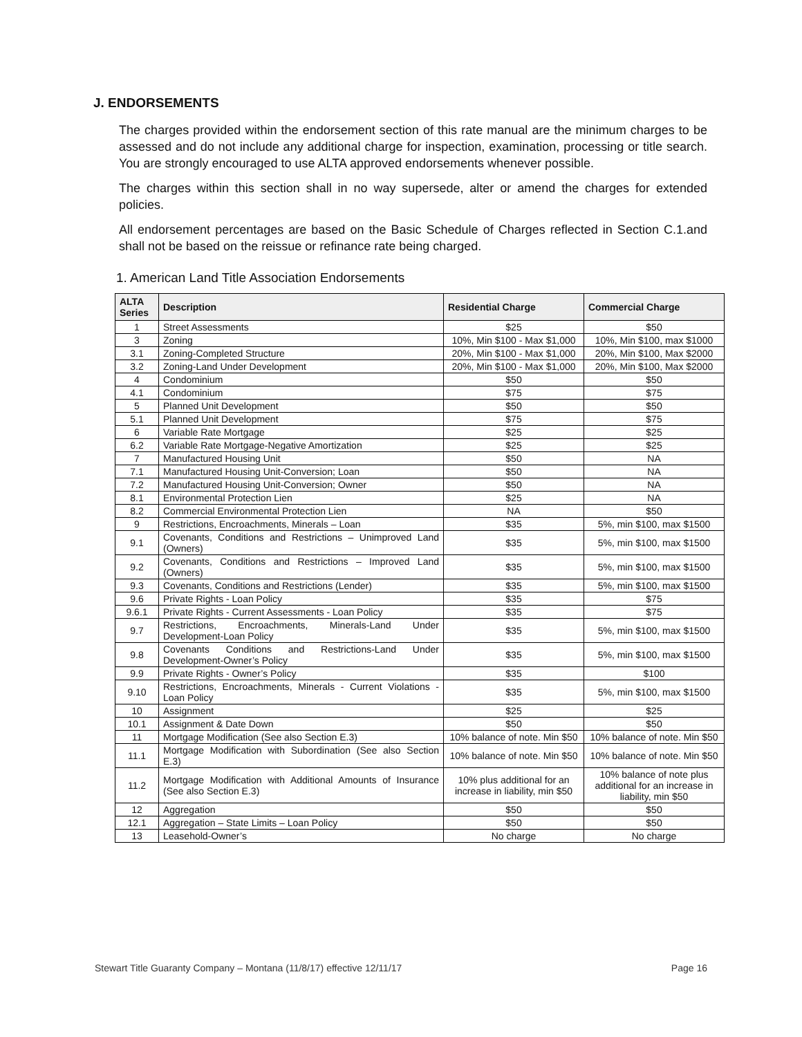J. ENDORSEMENTS
The charges provided within the endorsement section of this rate manual are the minimum charges to be assessed and do not include any additional charge for inspection, examination, processing or title search. You are strongly encouraged to use ALTA approved endorsements whenever possible.
The charges within this section shall in no way supersede, alter or amend the charges for extended policies.
All endorsement percentages are based on the Basic Schedule of Charges reflected in Section C.1.and shall not be based on the reissue or refinance rate being charged.
1. American Land Title Association Endorsements
| ALTA Series | Description | Residential Charge | Commercial Charge |
| --- | --- | --- | --- |
| 1 | Street Assessments | $25 | $50 |
| 3 | Zoning | 10%, Min $100 - Max $1,000 | 10%, Min $100, max $1000 |
| 3.1 | Zoning-Completed Structure | 20%, Min $100 - Max $1,000 | 20%, Min $100, Max $2000 |
| 3.2 | Zoning-Land Under Development | 20%, Min $100 - Max $1,000 | 20%, Min $100, Max $2000 |
| 4 | Condominium | $50 | $50 |
| 4.1 | Condominium | $75 | $75 |
| 5 | Planned Unit Development | $50 | $50 |
| 5.1 | Planned Unit Development | $75 | $75 |
| 6 | Variable Rate Mortgage | $25 | $25 |
| 6.2 | Variable Rate Mortgage-Negative Amortization | $25 | $25 |
| 7 | Manufactured Housing Unit | $50 | NA |
| 7.1 | Manufactured Housing Unit-Conversion; Loan | $50 | NA |
| 7.2 | Manufactured Housing Unit-Conversion; Owner | $50 | NA |
| 8.1 | Environmental Protection Lien | $25 | NA |
| 8.2 | Commercial Environmental Protection Lien | NA | $50 |
| 9 | Restrictions, Encroachments, Minerals – Loan | $35 | 5%, min $100, max $1500 |
| 9.1 | Covenants, Conditions and Restrictions – Unimproved Land (Owners) | $35 | 5%, min $100, max $1500 |
| 9.2 | Covenants, Conditions and Restrictions – Improved Land (Owners) | $35 | 5%, min $100, max $1500 |
| 9.3 | Covenants, Conditions and Restrictions (Lender) | $35 | 5%, min $100, max $1500 |
| 9.6 | Private Rights - Loan Policy | $35 | $75 |
| 9.6.1 | Private Rights - Current Assessments - Loan Policy | $35 | $75 |
| 9.7 | Restrictions, Encroachments, Minerals-Land Under Development-Loan Policy | $35 | 5%, min $100, max $1500 |
| 9.8 | Covenants Conditions and Restrictions-Land Under Development-Owner’s Policy | $35 | 5%, min $100, max $1500 |
| 9.9 | Private Rights - Owner’s Policy | $35 | $100 |
| 9.10 | Restrictions, Encroachments, Minerals - Current Violations - Loan Policy | $35 | 5%, min $100, max $1500 |
| 10 | Assignment | $25 | $25 |
| 10.1 | Assignment & Date Down | $50 | $50 |
| 11 | Mortgage Modification (See also Section E.3) | 10% balance of note. Min $50 | 10% balance of note. Min $50 |
| 11.1 | Mortgage Modification with Subordination (See also Section E.3) | 10% balance of note. Min $50 | 10% balance of note. Min $50 |
| 11.2 | Mortgage Modification with Additional Amounts of Insurance (See also Section E.3) | 10% plus additional for an increase in liability, min $50 | 10% balance of note plus additional for an increase in liability, min $50 |
| 12 | Aggregation | $50 | $50 |
| 12.1 | Aggregation – State Limits – Loan Policy | $50 | $50 |
| 13 | Leasehold-Owner’s | No charge | No charge |
Stewart Title Guaranty Company – Montana (11/8/17) effective 12/11/17 Page 16